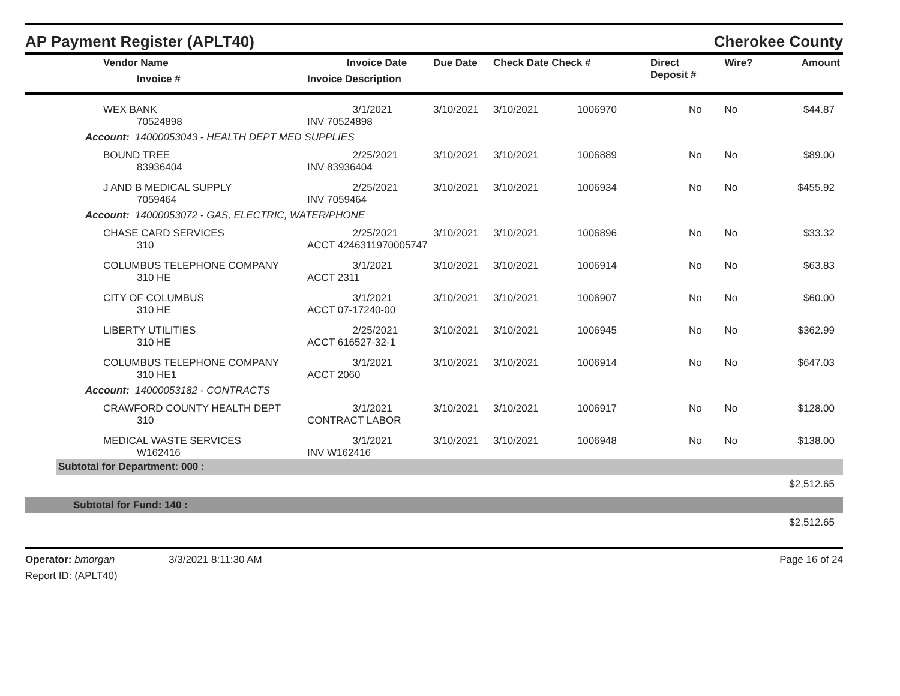AP Payment Register (APLT40)
Cherokee County
| Vendor Name Invoice # | Invoice Date Invoice Description | Due Date | Check Date Check # | | Direct Deposit # | Wire? | Amount |
| --- | --- | --- | --- | --- | --- | --- | --- |
| WEX BANK 70524898 | 3/1/2021 INV 70524898 | 3/10/2021 | 3/10/2021 | 1006970 | No | No | $44.87 |
| Account: 14000053043 - HEALTH DEPT MED SUPPLIES | | | | | | | |
| BOUND TREE 83936404 | 2/25/2021 INV 83936404 | 3/10/2021 | 3/10/2021 | 1006889 | No | No | $89.00 |
| J AND B MEDICAL SUPPLY 7059464 | 2/25/2021 INV 7059464 | 3/10/2021 | 3/10/2021 | 1006934 | No | No | $455.92 |
| Account: 14000053072 - GAS, ELECTRIC, WATER/PHONE | | | | | | | |
| CHASE CARD SERVICES 310 | 2/25/2021 ACCT 4246311970005747 | 3/10/2021 | 3/10/2021 | 1006896 | No | No | $33.32 |
| COLUMBUS TELEPHONE COMPANY 310 HE | 3/1/2021 ACCT 2311 | 3/10/2021 | 3/10/2021 | 1006914 | No | No | $63.83 |
| CITY OF COLUMBUS 310 HE | 3/1/2021 ACCT 07-17240-00 | 3/10/2021 | 3/10/2021 | 1006907 | No | No | $60.00 |
| LIBERTY UTILITIES 310 HE | 2/25/2021 ACCT 616527-32-1 | 3/10/2021 | 3/10/2021 | 1006945 | No | No | $362.99 |
| COLUMBUS TELEPHONE COMPANY 310 HE1 | 3/1/2021 ACCT 2060 | 3/10/2021 | 3/10/2021 | 1006914 | No | No | $647.03 |
| Account: 14000053182 - CONTRACTS | | | | | | | |
| CRAWFORD COUNTY HEALTH DEPT 310 | 3/1/2021 CONTRACT LABOR | 3/10/2021 | 3/10/2021 | 1006917 | No | No | $128.00 |
| MEDICAL WASTE SERVICES W162416 | 3/1/2021 INV W162416 | 3/10/2021 | 3/10/2021 | 1006948 | No | No | $138.00 |
Subtotal for Department: 000 :
$2,512.65
Subtotal for Fund: 140 :
$2,512.65
Operator: bmorgan 3/3/2021 8:11:30 AM
Report ID: (APLT40)
Page 16 of 24